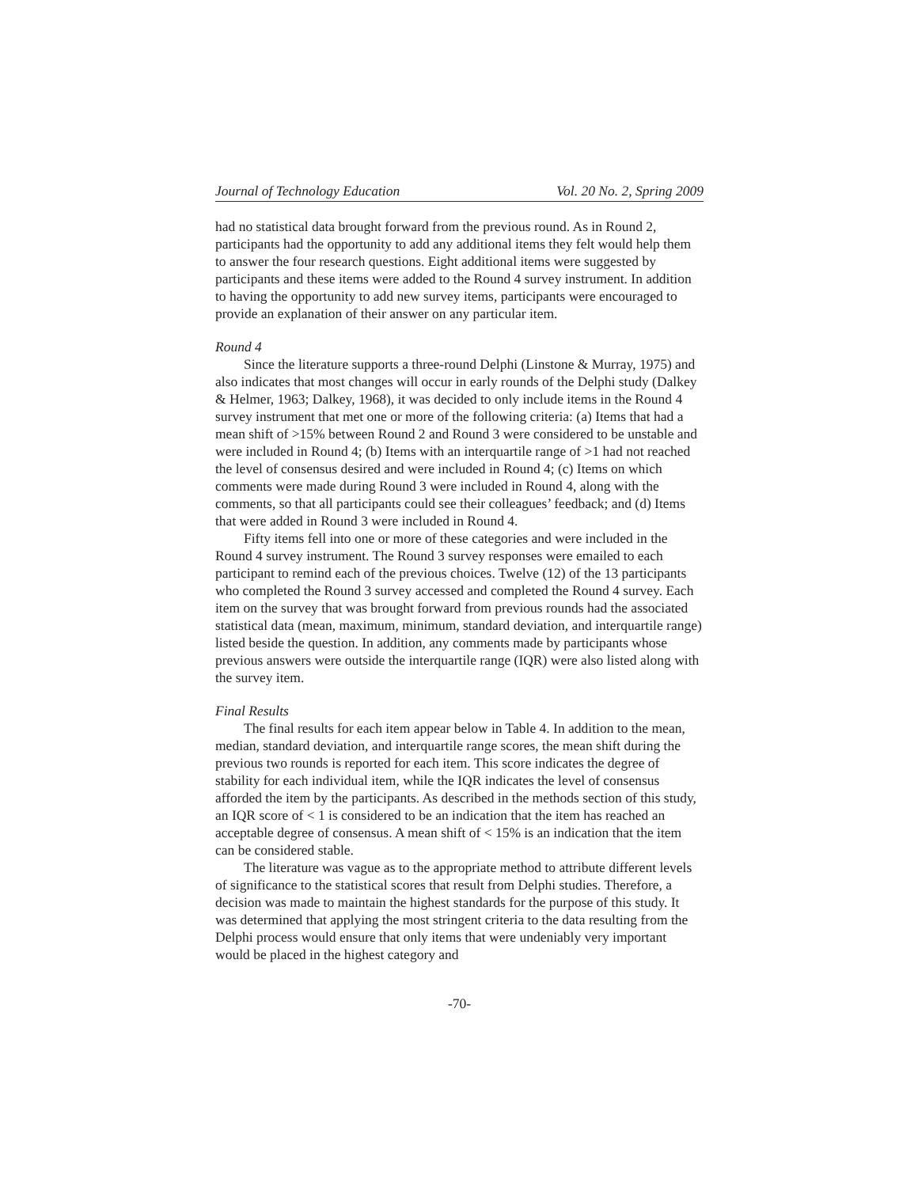Journal of Technology Education Vol. 20 No. 2, Spring 2009
had no statistical data brought forward from the previous round. As in Round 2, participants had the opportunity to add any additional items they felt would help them to answer the four research questions. Eight additional items were suggested by participants and these items were added to the Round 4 survey instrument. In addition to having the opportunity to add new survey items, participants were encouraged to provide an explanation of their answer on any particular item.
Round 4
Since the literature supports a three-round Delphi (Linstone & Murray, 1975) and also indicates that most changes will occur in early rounds of the Delphi study (Dalkey & Helmer, 1963; Dalkey, 1968), it was decided to only include items in the Round 4 survey instrument that met one or more of the following criteria: (a) Items that had a mean shift of >15% between Round 2 and Round 3 were considered to be unstable and were included in Round 4; (b) Items with an interquartile range of >1 had not reached the level of consensus desired and were included in Round 4; (c) Items on which comments were made during Round 3 were included in Round 4, along with the comments, so that all participants could see their colleagues’ feedback; and (d) Items that were added in Round 3 were included in Round 4.
Fifty items fell into one or more of these categories and were included in the Round 4 survey instrument. The Round 3 survey responses were emailed to each participant to remind each of the previous choices. Twelve (12) of the 13 participants who completed the Round 3 survey accessed and completed the Round 4 survey. Each item on the survey that was brought forward from previous rounds had the associated statistical data (mean, maximum, minimum, standard deviation, and interquartile range) listed beside the question. In addition, any comments made by participants whose previous answers were outside the interquartile range (IQR) were also listed along with the survey item.
Final Results
The final results for each item appear below in Table 4. In addition to the mean, median, standard deviation, and interquartile range scores, the mean shift during the previous two rounds is reported for each item. This score indicates the degree of stability for each individual item, while the IQR indicates the level of consensus afforded the item by the participants. As described in the methods section of this study, an IQR score of < 1 is considered to be an indication that the item has reached an acceptable degree of consensus. A mean shift of < 15% is an indication that the item can be considered stable.
The literature was vague as to the appropriate method to attribute different levels of significance to the statistical scores that result from Delphi studies. Therefore, a decision was made to maintain the highest standards for the purpose of this study. It was determined that applying the most stringent criteria to the data resulting from the Delphi process would ensure that only items that were undeniably very important would be placed in the highest category and
-70-